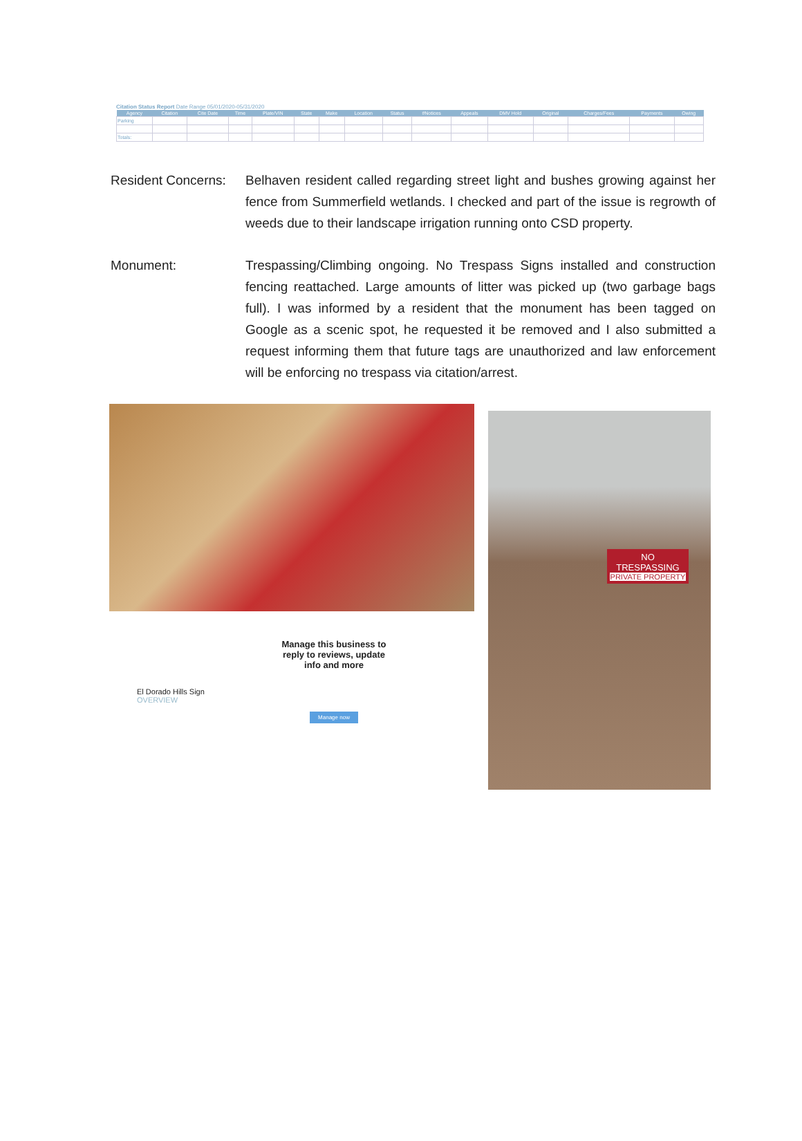Citation Status Report Date Range 05/01/2020-05/31/2020
| Agency | Citation | Cite Date | Time | Plate/VIN | State | Make | Location | Status | #Notices | Appeals | DMV Hold | Original | Charges/Fees | Payments | Owing |
| --- | --- | --- | --- | --- | --- | --- | --- | --- | --- | --- | --- | --- | --- | --- | --- |
| Parking | | | | | | | | | | | | | | | |
| Totals: | | | | | | | | | | | | | | | |
Resident Concerns:
Belhaven resident called regarding street light and bushes growing against her fence from Summerfield wetlands. I checked and part of the issue is regrowth of weeds due to their landscape irrigation running onto CSD property.
Monument: Trespassing/Climbing ongoing. No Trespass Signs installed and construction fencing reattached. Large amounts of litter was picked up (two garbage bags full). I was informed by a resident that the monument has been tagged on Google as a scenic spot, he requested it be removed and I also submitted a request informing them that future tags are unauthorized and law enforcement will be enforcing no trespass via citation/arrest.
El Dorado Hills Sign
OVERVIEW
Manage this business to reply to reviews, update info and more
Manage now
NO
TRESPASSING
PRIVATE PROPERTY